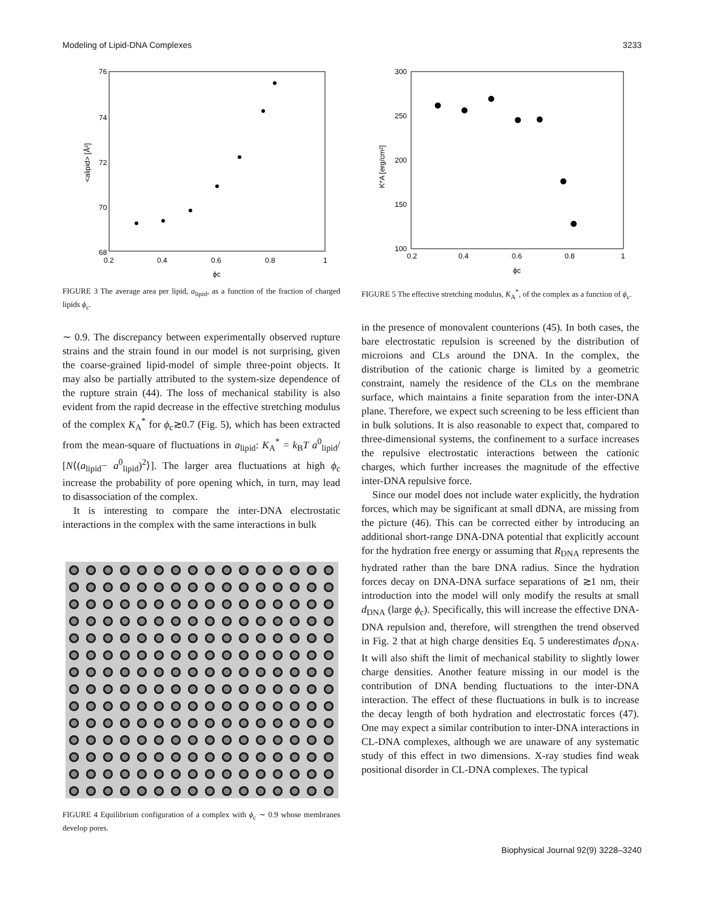Modeling of Lipid-DNA Complexes 3233
76
74
72
70
68
0.2
0.4
0.6
0.8
1
ϕc
<alipid> [Å²]
FIGURE 3 The average area per lipid, a<sub>lipid</sub>, as a function of the fraction of charged lipids ϕ<sub>c</sub>.
∼ 0.9. The discrepancy between experimentally observed rupture strains and the strain found in our model is not surprising, given the coarse-grained lipid-model of simple three-point objects. It may also be partially attributed to the system-size dependence of the rupture strain (44). The loss of mechanical stability is also evident from the rapid decrease in the effective stretching modulus of the complex K<sub>A</sub><sup>*</sup> for ϕ<sub>c</sub>≳0.7 (Fig. 5), which has been extracted from the mean-square of fluctuations in a<sub>lipid</sub>: K<sub>A</sub><sup>*</sup> = k<sub>B</sub>T a<sup>0</sup><sub>lipid</sub>/ [N⟨(a<sub>lipid</sub>− a<sup>0</sup><sub>lipid</sub>)<sup>2</sup>⟩]. The larger area fluctuations at high ϕ<sub>c</sub> increase the probability of pore opening which, in turn, may lead to disassociation of the complex.
It is interesting to compare the inter-DNA electrostatic interactions in the complex with the same interactions in bulk
FIGURE 4 Equilibrium configuration of a complex with ϕ<sub>c</sub> ∼ 0.9 whose membranes develop pores.
300
250
200
150
100
0.2
0.4
0.6
0.8
1
ϕc
K*A [erg/cm²]
FIGURE 5 The effective stretching modulus, K<sub>A</sub><sup>*</sup>, of the complex as a function of ϕ<sub>c</sub>.
in the presence of monovalent counterions (45). In both cases, the bare electrostatic repulsion is screened by the distribution of microions and CLs around the DNA. In the complex, the distribution of the cationic charge is limited by a geometric constraint, namely the residence of the CLs on the membrane surface, which maintains a finite separation from the inter-DNA plane. Therefore, we expect such screening to be less efficient than in bulk solutions. It is also reasonable to expect that, compared to three-dimensional systems, the confinement to a surface increases the repulsive electrostatic interactions between the cationic charges, which further increases the magnitude of the effective inter-DNA repulsive force.
Since our model does not include water explicitly, the hydration forces, which may be significant at small dDNA, are missing from the picture (46). This can be corrected either by introducing an additional short-range DNA-DNA potential that explicitly account for the hydration free energy or assuming that R<sub>DNA</sub> represents the hydrated rather than the bare DNA radius. Since the hydration forces decay on DNA-DNA surface separations of ≳1 nm, their introduction into the model will only modify the results at small d<sub>DNA</sub> (large ϕ<sub>c</sub>). Specifically, this will increase the effective DNA-DNA repulsion and, therefore, will strengthen the trend observed in Fig. 2 that at high charge densities Eq. 5 underestimates d<sub>DNA</sub>. It will also shift the limit of mechanical stability to slightly lower charge densities. Another feature missing in our model is the contribution of DNA bending fluctuations to the inter-DNA interaction. The effect of these fluctuations in bulk is to increase the decay length of both hydration and electrostatic forces (47). One may expect a similar contribution to inter-DNA interactions in CL-DNA complexes, although we are unaware of any systematic study of this effect in two dimensions. X-ray studies find weak positional disorder in CL-DNA complexes. The typical
Biophysical Journal 92(9) 3228–3240